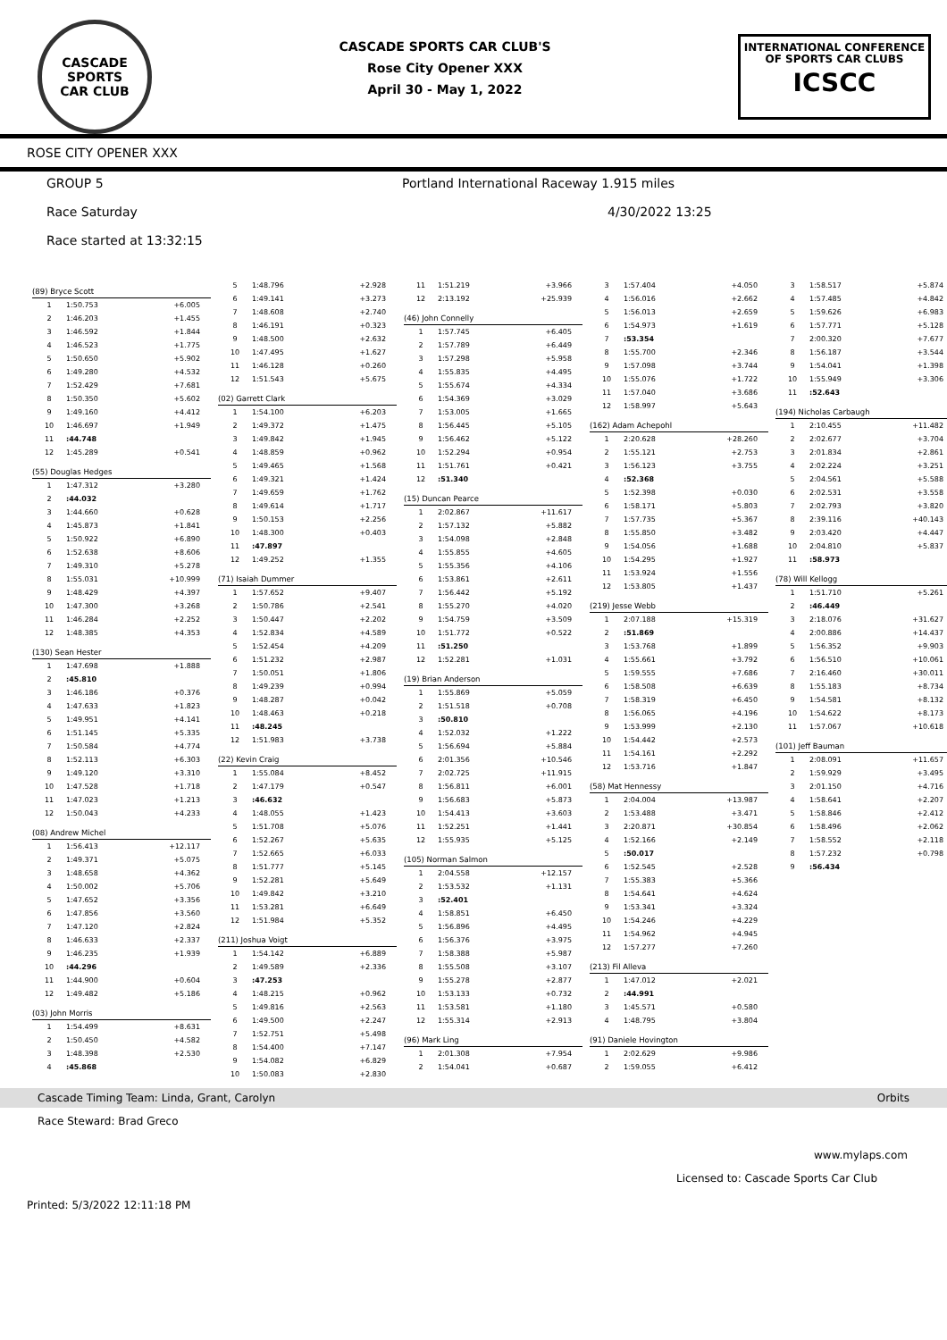CASCADE
SPORTS
CAR CLUB
CASCADE SPORTS CAR CLUB'S
Rose City Opener XXX
April 30 - May 1, 2022
INTERNATIONAL CONFERENCE
OF SPORTS CAR CLUBS
ICSCC
ROSE CITY OPENER XXX
GROUP 5 Portland International Raceway 1.915 miles
Race Saturday 4/30/2022 13:25
Race started at 13:32:15
| (89) Bryce Scott | | |
| 1 | 1:50.753 | +6.005 |
| 2 | 1:46.203 | +1.455 |
| 3 | 1:46.592 | +1.844 |
| 4 | 1:46.523 | +1.775 |
| 5 | 1:50.650 | +5.902 |
| 6 | 1:49.280 | +4.532 |
| 7 | 1:52.429 | +7.681 |
| 8 | 1:50.350 | +5.602 |
| 9 | 1:49.160 | +4.412 |
| 10 | 1:46.697 | +1.949 |
| 11 | :44.748 | |
| 12 | 1:45.289 | +0.541 |
| (55) Douglas Hedges | | |
| 1 | 1:47.312 | +3.280 |
| 2 | :44.032 | |
| 3 | 1:44.660 | +0.628 |
| 4 | 1:45.873 | +1.841 |
| 5 | 1:50.922 | +6.890 |
| 6 | 1:52.638 | +8.606 |
| 7 | 1:49.310 | +5.278 |
| 8 | 1:55.031 | +10.999 |
| 9 | 1:48.429 | +4.397 |
| 10 | 1:47.300 | +3.268 |
| 11 | 1:46.284 | +2.252 |
| 12 | 1:48.385 | +4.353 |
| (130) Sean Hester | | |
| 1 | 1:47.698 | +1.888 |
| 2 | :45.810 | |
| 3 | 1:46.186 | +0.376 |
| 4 | 1:47.633 | +1.823 |
| 5 | 1:49.951 | +4.141 |
| 6 | 1:51.145 | +5.335 |
| 7 | 1:50.584 | +4.774 |
| 8 | 1:52.113 | +6.303 |
| 9 | 1:49.120 | +3.310 |
| 10 | 1:47.528 | +1.718 |
| 11 | 1:47.023 | +1.213 |
| 12 | 1:50.043 | +4.233 |
| (08) Andrew Michel | | |
| 1 | 1:56.413 | +12.117 |
| 2 | 1:49.371 | +5.075 |
| 3 | 1:48.658 | +4.362 |
| 4 | 1:50.002 | +5.706 |
| 5 | 1:47.652 | +3.356 |
| 6 | 1:47.856 | +3.560 |
| 7 | 1:47.120 | +2.824 |
| 8 | 1:46.633 | +2.337 |
| 9 | 1:46.235 | +1.939 |
| 10 | :44.296 | |
| 11 | 1:44.900 | +0.604 |
| 12 | 1:49.482 | +5.186 |
| (03) John Morris | | |
| 1 | 1:54.499 | +8.631 |
| 2 | 1:50.450 | +4.582 |
| 3 | 1:48.398 | +2.530 |
| 4 | :45.868 | |
| 5 | 1:48.796 | +2.928 |
| 6 | 1:49.141 | +3.273 |
| 7 | 1:48.608 | +2.740 |
| 8 | 1:46.191 | +0.323 |
| 9 | 1:48.500 | +2.632 |
| 10 | 1:47.495 | +1.627 |
| 11 | 1:46.128 | +0.260 |
| 12 | 1:51.543 | +5.675 |
| (02) Garrett Clark | | |
| 1 | 1:54.100 | +6.203 |
| 2 | 1:49.372 | +1.475 |
| 3 | 1:49.842 | +1.945 |
| 4 | 1:48.859 | +0.962 |
| 5 | 1:49.465 | +1.568 |
| 6 | 1:49.321 | +1.424 |
| 7 | 1:49.659 | +1.762 |
| 8 | 1:49.614 | +1.717 |
| 9 | 1:50.153 | +2.256 |
| 10 | 1:48.300 | +0.403 |
| 11 | :47.897 | |
| 12 | 1:49.252 | +1.355 |
| (71) Isaiah Dummer | | |
| 1 | 1:57.652 | +9.407 |
| 2 | 1:50.786 | +2.541 |
| 3 | 1:50.447 | +2.202 |
| 4 | 1:52.834 | +4.589 |
| 5 | 1:52.454 | +4.209 |
| 6 | 1:51.232 | +2.987 |
| 7 | 1:50.051 | +1.806 |
| 8 | 1:49.239 | +0.994 |
| 9 | 1:48.287 | +0.042 |
| 10 | 1:48.463 | +0.218 |
| 11 | :48.245 | |
| 12 | 1:51.983 | +3.738 |
| (22) Kevin Craig | | |
| 1 | 1:55.084 | +8.452 |
| 2 | 1:47.179 | +0.547 |
| 3 | :46.632 | |
| 4 | 1:48.055 | +1.423 |
| 5 | 1:51.708 | +5.076 |
| 6 | 1:52.267 | +5.635 |
| 7 | 1:52.665 | +6.033 |
| 8 | 1:51.777 | +5.145 |
| 9 | 1:52.281 | +5.649 |
| 10 | 1:49.842 | +3.210 |
| 11 | 1:53.281 | +6.649 |
| 12 | 1:51.984 | +5.352 |
| (211) Joshua Voigt | | |
| 1 | 1:54.142 | +6.889 |
| 2 | 1:49.589 | +2.336 |
| 3 | :47.253 | |
| 4 | 1:48.215 | +0.962 |
| 5 | 1:49.816 | +2.563 |
| 6 | 1:49.500 | +2.247 |
| 7 | 1:52.751 | +5.498 |
| 8 | 1:54.400 | +7.147 |
| 9 | 1:54.082 | +6.829 |
| 10 | 1:50.083 | +2.830 |
| 11 | 1:51.219 | +3.966 |
| 12 | 2:13.192 | +25.939 |
| (46) John Connelly | | |
| 1 | 1:57.745 | +6.405 |
| 2 | 1:57.789 | +6.449 |
| 3 | 1:57.298 | +5.958 |
| 4 | 1:55.835 | +4.495 |
| 5 | 1:55.674 | +4.334 |
| 6 | 1:54.369 | +3.029 |
| 7 | 1:53.005 | +1.665 |
| 8 | 1:56.445 | +5.105 |
| 9 | 1:56.462 | +5.122 |
| 10 | 1:52.294 | +0.954 |
| 11 | 1:51.761 | +0.421 |
| 12 | :51.340 | |
| (15) Duncan Pearce | | |
| 1 | 2:02.867 | +11.617 |
| 2 | 1:57.132 | +5.882 |
| 3 | 1:54.098 | +2.848 |
| 4 | 1:55.855 | +4.605 |
| 5 | 1:55.356 | +4.106 |
| 6 | 1:53.861 | +2.611 |
| 7 | 1:56.442 | +5.192 |
| 8 | 1:55.270 | +4.020 |
| 9 | 1:54.759 | +3.509 |
| 10 | 1:51.772 | +0.522 |
| 11 | :51.250 | |
| 12 | 1:52.281 | +1.031 |
| (19) Brian Anderson | | |
| 1 | 1:55.869 | +5.059 |
| 2 | 1:51.518 | +0.708 |
| 3 | :50.810 | |
| 4 | 1:52.032 | +1.222 |
| 5 | 1:56.694 | +5.884 |
| 6 | 2:01.356 | +10.546 |
| 7 | 2:02.725 | +11.915 |
| 8 | 1:56.811 | +6.001 |
| 9 | 1:56.683 | +5.873 |
| 10 | 1:54.413 | +3.603 |
| 11 | 1:52.251 | +1.441 |
| 12 | 1:55.935 | +5.125 |
| (105) Norman Salmon | | |
| 1 | 2:04.558 | +12.157 |
| 2 | 1:53.532 | +1.131 |
| 3 | :52.401 | |
| 4 | 1:58.851 | +6.450 |
| 5 | 1:56.896 | +4.495 |
| 6 | 1:56.376 | +3.975 |
| 7 | 1:58.388 | +5.987 |
| 8 | 1:55.508 | +3.107 |
| 9 | 1:55.278 | +2.877 |
| 10 | 1:53.133 | +0.732 |
| 11 | 1:53.581 | +1.180 |
| 12 | 1:55.314 | +2.913 |
| (96) Mark Ling | | |
| 1 | 2:01.308 | +7.954 |
| 2 | 1:54.041 | +0.687 |
| 3 | 1:57.404 | +4.050 |
| 4 | 1:56.016 | +2.662 |
| 5 | 1:56.013 | +2.659 |
| 6 | 1:54.973 | +1.619 |
| 7 | :53.354 | |
| 8 | 1:55.700 | +2.346 |
| 9 | 1:57.098 | +3.744 |
| 10 | 1:55.076 | +1.722 |
| 11 | 1:57.040 | +3.686 |
| 12 | 1:58.997 | +5.643 |
| (162) Adam Achepohl | | |
| 1 | 2:20.628 | +28.260 |
| 2 | 1:55.121 | +2.753 |
| 3 | 1:56.123 | +3.755 |
| 4 | :52.368 | |
| 5 | 1:52.398 | +0.030 |
| 6 | 1:58.171 | +5.803 |
| 7 | 1:57.735 | +5.367 |
| 8 | 1:55.850 | +3.482 |
| 9 | 1:54.056 | +1.688 |
| 10 | 1:54.295 | +1.927 |
| 11 | 1:53.924 | +1.556 |
| 12 | 1:53.805 | +1.437 |
| (219) Jesse Webb | | |
| 1 | 2:07.188 | +15.319 |
| 2 | :51.869 | |
| 3 | 1:53.768 | +1.899 |
| 4 | 1:55.661 | +3.792 |
| 5 | 1:59.555 | +7.686 |
| 6 | 1:58.508 | +6.639 |
| 7 | 1:58.319 | +6.450 |
| 8 | 1:56.065 | +4.196 |
| 9 | 1:53.999 | +2.130 |
| 10 | 1:54.442 | +2.573 |
| 11 | 1:54.161 | +2.292 |
| 12 | 1:53.716 | +1.847 |
| (58) Mat Hennessy | | |
| 1 | 2:04.004 | +13.987 |
| 2 | 1:53.488 | +3.471 |
| 3 | 2:20.871 | +30.854 |
| 4 | 1:52.166 | +2.149 |
| 5 | :50.017 | |
| 6 | 1:52.545 | +2.528 |
| 7 | 1:55.383 | +5.366 |
| 8 | 1:54.641 | +4.624 |
| 9 | 1:53.341 | +3.324 |
| 10 | 1:54.246 | +4.229 |
| 11 | 1:54.962 | +4.945 |
| 12 | 1:57.277 | +7.260 |
| (213) Fil Alleva | | |
| 1 | 1:47.012 | +2.021 |
| 2 | :44.991 | |
| 3 | 1:45.571 | +0.580 |
| 4 | 1:48.795 | +3.804 |
| (91) Daniele Hovington | | |
| 1 | 2:02.629 | +9.986 |
| 2 | 1:59.055 | +6.412 |
| 3 | 1:58.517 | +5.874 |
| 4 | 1:57.485 | +4.842 |
| 5 | 1:59.626 | +6.983 |
| 6 | 1:57.771 | +5.128 |
| 7 | 2:00.320 | +7.677 |
| 8 | 1:56.187 | +3.544 |
| 9 | 1:54.041 | +1.398 |
| 10 | 1:55.949 | +3.306 |
| 11 | :52.643 | |
| (194) Nicholas Carbaugh | | |
| 1 | 2:10.455 | +11.482 |
| 2 | 2:02.677 | +3.704 |
| 3 | 2:01.834 | +2.861 |
| 4 | 2:02.224 | +3.251 |
| 5 | 2:04.561 | +5.588 |
| 6 | 2:02.531 | +3.558 |
| 7 | 2:02.793 | +3.820 |
| 8 | 2:39.116 | +40.143 |
| 9 | 2:03.420 | +4.447 |
| 10 | 2:04.810 | +5.837 |
| 11 | :58.973 | |
| (78) Will Kellogg | | |
| 1 | 1:51.710 | +5.261 |
| 2 | :46.449 | |
| 3 | 2:18.076 | +31.627 |
| 4 | 2:00.886 | +14.437 |
| 5 | 1:56.352 | +9.903 |
| 6 | 1:56.510 | +10.061 |
| 7 | 2:16.460 | +30.011 |
| 8 | 1:55.183 | +8.734 |
| 9 | 1:54.581 | +8.132 |
| 10 | 1:54.622 | +8.173 |
| 11 | 1:57.067 | +10.618 |
| (101) Jeff Bauman | | |
| 1 | 2:08.091 | +11.657 |
| 2 | 1:59.929 | +3.495 |
| 3 | 2:01.150 | +4.716 |
| 4 | 1:58.641 | +2.207 |
| 5 | 1:58.846 | +2.412 |
| 6 | 1:58.496 | +2.062 |
| 7 | 1:58.552 | +2.118 |
| 8 | 1:57.232 | +0.798 |
| 9 | :56.434 | |
Cascade Timing Team: Linda, Grant, Carolyn Orbits
Race Steward: Brad Greco
www.mylaps.com
Licensed to: Cascade Sports Car Club
Printed: 5/3/2022 12:11:18 PM